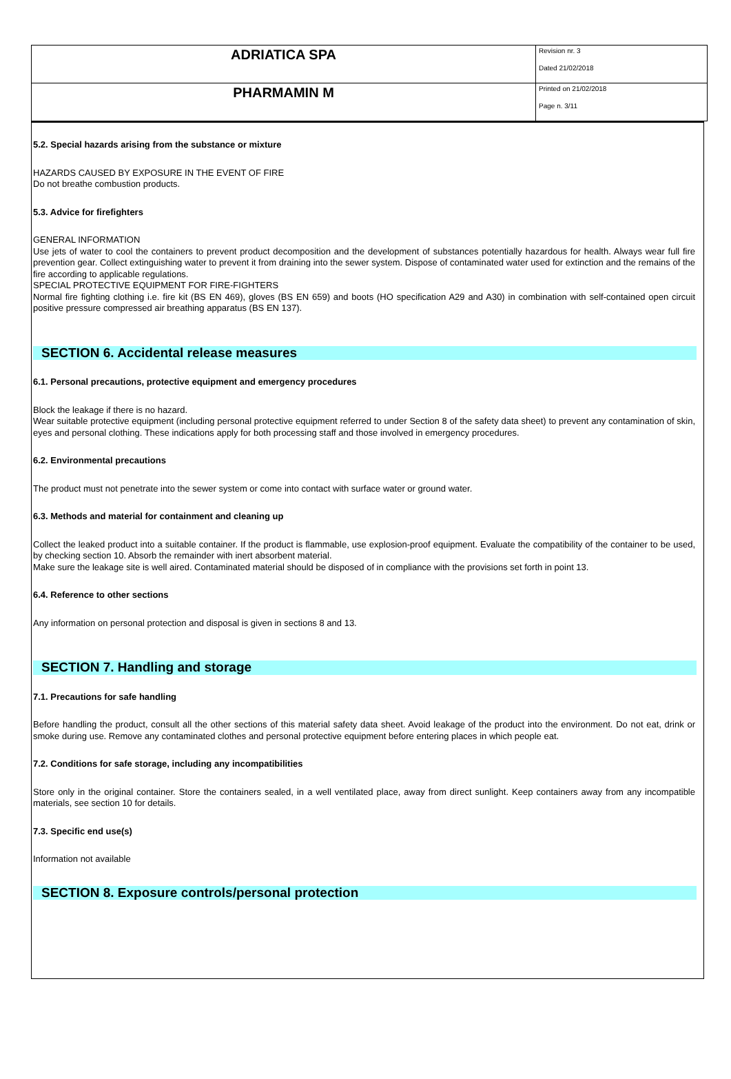| ADRIATICA SPA | Revision nr. 3 Dated 21/02/2018 |
| PHARMAMIN M | Printed on 21/02/2018 Page n. 3/11 |
5.2. Special hazards arising from the substance or mixture
HAZARDS CAUSED BY EXPOSURE IN THE EVENT OF FIRE
Do not breathe combustion products.
5.3. Advice for firefighters
GENERAL INFORMATION
Use jets of water to cool the containers to prevent product decomposition and the development of substances potentially hazardous for health. Always wear full fire prevention gear. Collect extinguishing water to prevent it from draining into the sewer system. Dispose of contaminated water used for extinction and the remains of the fire according to applicable regulations.
SPECIAL PROTECTIVE EQUIPMENT FOR FIRE-FIGHTERS
Normal fire fighting clothing i.e. fire kit (BS EN 469), gloves (BS EN 659) and boots (HO specification A29 and A30) in combination with self-contained open circuit positive pressure compressed air breathing apparatus (BS EN 137).
SECTION 6. Accidental release measures
6.1. Personal precautions, protective equipment and emergency procedures
Block the leakage if there is no hazard.
Wear suitable protective equipment (including personal protective equipment referred to under Section 8 of the safety data sheet) to prevent any contamination of skin, eyes and personal clothing. These indications apply for both processing staff and those involved in emergency procedures.
6.2. Environmental precautions
The product must not penetrate into the sewer system or come into contact with surface water or ground water.
6.3. Methods and material for containment and cleaning up
Collect the leaked product into a suitable container. If the product is flammable, use explosion-proof equipment. Evaluate the compatibility of the container to be used, by checking section 10. Absorb the remainder with inert absorbent material.
Make sure the leakage site is well aired. Contaminated material should be disposed of in compliance with the provisions set forth in point 13.
6.4. Reference to other sections
Any information on personal protection and disposal is given in sections 8 and 13.
SECTION 7. Handling and storage
7.1. Precautions for safe handling
Before handling the product, consult all the other sections of this material safety data sheet. Avoid leakage of the product into the environment. Do not eat, drink or smoke during use. Remove any contaminated clothes and personal protective equipment before entering places in which people eat.
7.2. Conditions for safe storage, including any incompatibilities
Store only in the original container. Store the containers sealed, in a well ventilated place, away from direct sunlight. Keep containers away from any incompatible materials, see section 10 for details.
7.3. Specific end use(s)
Information not available
SECTION 8. Exposure controls/personal protection